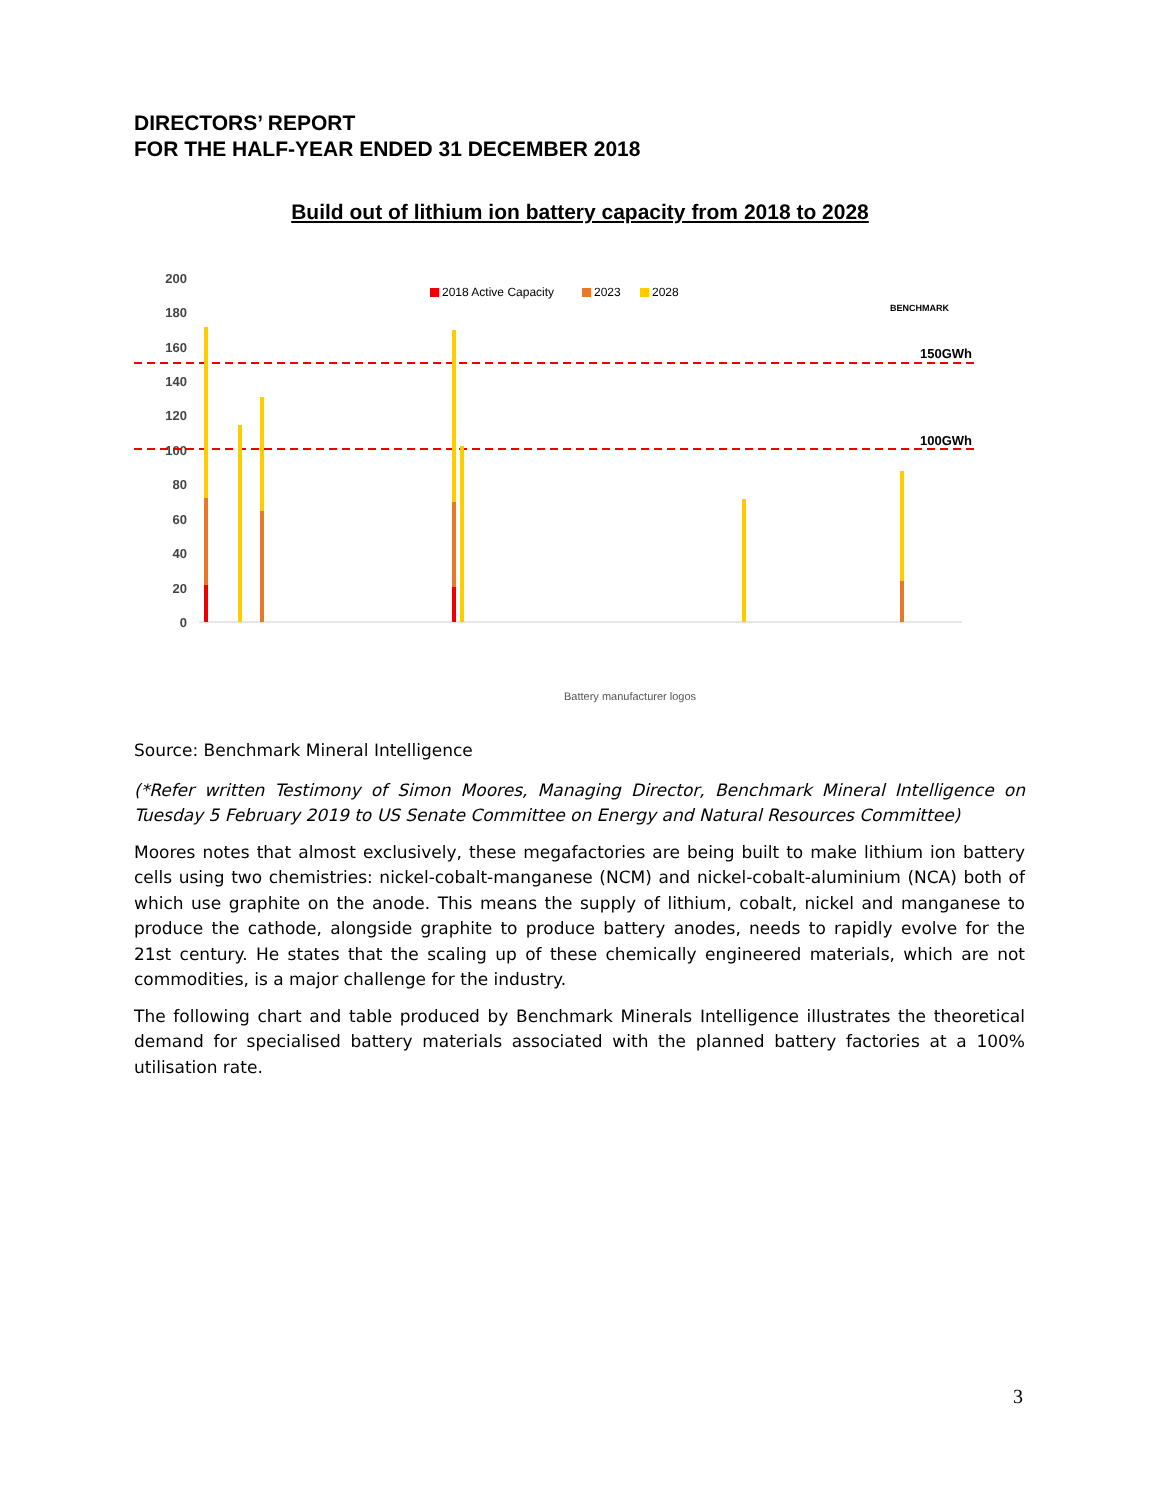DIRECTORS’ REPORT
FOR THE HALF-YEAR ENDED 31 DECEMBER 2018
Build out of lithium ion battery capacity from 2018 to 2028
200
180
160
140
120
100
80
60
40
20
0
150GWh
100GWh
2018 Active Capacity
2023
2028
BENCHMARK
Battery manufacturer logos
Source: Benchmark Mineral Intelligence
(*Refer written Testimony of Simon Moores, Managing Director, Benchmark Mineral Intelligence on Tuesday 5 February 2019 to US Senate Committee on Energy and Natural Resources Committee)
Moores notes that almost exclusively, these megafactories are being built to make lithium ion battery cells using two chemistries: nickel-cobalt-manganese (NCM) and nickel-cobalt-aluminium (NCA) both of which use graphite on the anode. This means the supply of lithium, cobalt, nickel and manganese to produce the cathode, alongside graphite to produce battery anodes, needs to rapidly evolve for the 21st century. He states that the scaling up of these chemically engineered materials, which are not commodities, is a major challenge for the industry.
The following chart and table produced by Benchmark Minerals Intelligence illustrates the theoretical demand for specialised battery materials associated with the planned battery factories at a 100% utilisation rate.
3